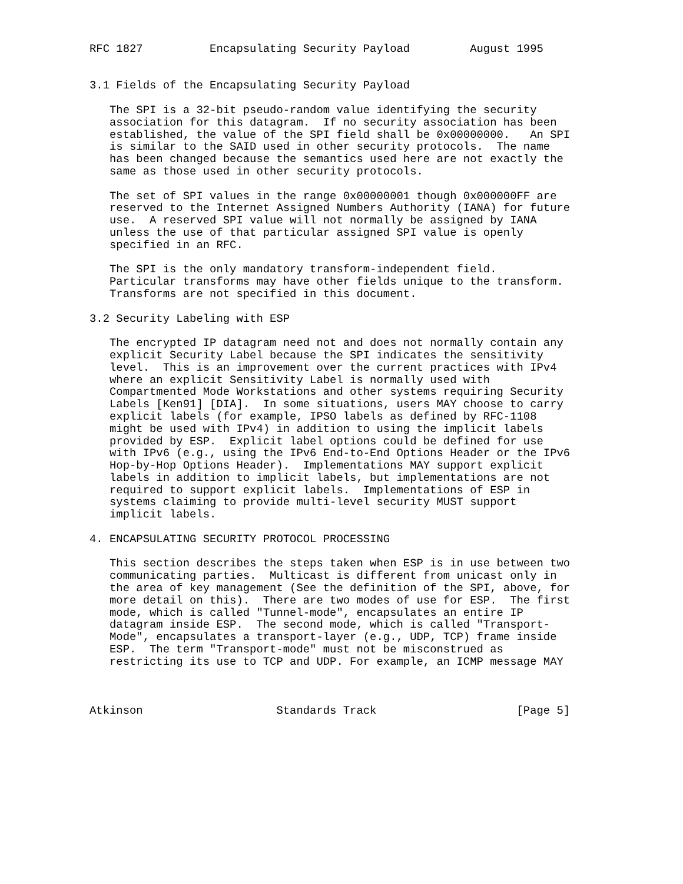RFC 1827          Encapsulating Security Payload         August 1995


3.1 Fields of the Encapsulating Security Payload

   The SPI is a 32-bit pseudo-random value identifying the security
   association for this datagram.  If no security association has been
   established, the value of the SPI field shall be 0x00000000.   An SPI
   is similar to the SAID used in other security protocols.  The name
   has been changed because the semantics used here are not exactly the
   same as those used in other security protocols.

   The set of SPI values in the range 0x00000001 though 0x000000FF are
   reserved to the Internet Assigned Numbers Authority (IANA) for future
   use.  A reserved SPI value will not normally be assigned by IANA
   unless the use of that particular assigned SPI value is openly
   specified in an RFC.

   The SPI is the only mandatory transform-independent field.
   Particular transforms may have other fields unique to the transform.
   Transforms are not specified in this document.

3.2 Security Labeling with ESP

   The encrypted IP datagram need not and does not normally contain any
   explicit Security Label because the SPI indicates the sensitivity
   level.  This is an improvement over the current practices with IPv4
   where an explicit Sensitivity Label is normally used with
   Compartmented Mode Workstations and other systems requiring Security
   Labels [Ken91] [DIA].  In some situations, users MAY choose to carry
   explicit labels (for example, IPSO labels as defined by RFC-1108
   might be used with IPv4) in addition to using the implicit labels
   provided by ESP.  Explicit label options could be defined for use
   with IPv6 (e.g., using the IPv6 End-to-End Options Header or the IPv6
   Hop-by-Hop Options Header).  Implementations MAY support explicit
   labels in addition to implicit labels, but implementations are not
   required to support explicit labels.  Implementations of ESP in
   systems claiming to provide multi-level security MUST support
   implicit labels.

4. ENCAPSULATING SECURITY PROTOCOL PROCESSING

   This section describes the steps taken when ESP is in use between two
   communicating parties.  Multicast is different from unicast only in
   the area of key management (See the definition of the SPI, above, for
   more detail on this).  There are two modes of use for ESP.  The first
   mode, which is called "Tunnel-mode", encapsulates an entire IP
   datagram inside ESP.  The second mode, which is called "Transport-
   Mode", encapsulates a transport-layer (e.g., UDP, TCP) frame inside
   ESP.  The term "Transport-mode" must not be misconstrued as
   restricting its use to TCP and UDP. For example, an ICMP message MAY



Atkinson                    Standards Track                     [Page 5]